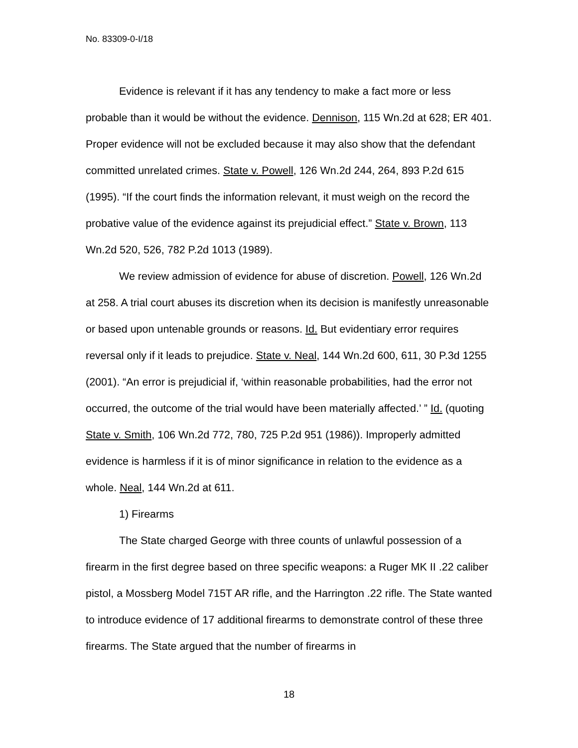No. 83309-0-I/18
Evidence is relevant if it has any tendency to make a fact more or less probable than it would be without the evidence. Dennison, 115 Wn.2d at 628; ER 401. Proper evidence will not be excluded because it may also show that the defendant committed unrelated crimes. State v. Powell, 126 Wn.2d 244, 264, 893 P.2d 615 (1995). “If the court finds the information relevant, it must weigh on the record the probative value of the evidence against its prejudicial effect.” State v. Brown, 113 Wn.2d 520, 526, 782 P.2d 1013 (1989).
We review admission of evidence for abuse of discretion. Powell, 126 Wn.2d at 258. A trial court abuses its discretion when its decision is manifestly unreasonable or based upon untenable grounds or reasons. Id. But evidentiary error requires reversal only if it leads to prejudice. State v. Neal, 144 Wn.2d 600, 611, 30 P.3d 1255 (2001). “An error is prejudicial if, ‘within reasonable probabilities, had the error not occurred, the outcome of the trial would have been materially affected.’ ” Id. (quoting State v. Smith, 106 Wn.2d 772, 780, 725 P.2d 951 (1986)). Improperly admitted evidence is harmless if it is of minor significance in relation to the evidence as a whole. Neal, 144 Wn.2d at 611.
1) Firearms
The State charged George with three counts of unlawful possession of a firearm in the first degree based on three specific weapons: a Ruger MK II .22 caliber pistol, a Mossberg Model 715T AR rifle, and the Harrington .22 rifle. The State wanted to introduce evidence of 17 additional firearms to demonstrate control of these three firearms. The State argued that the number of firearms in
18